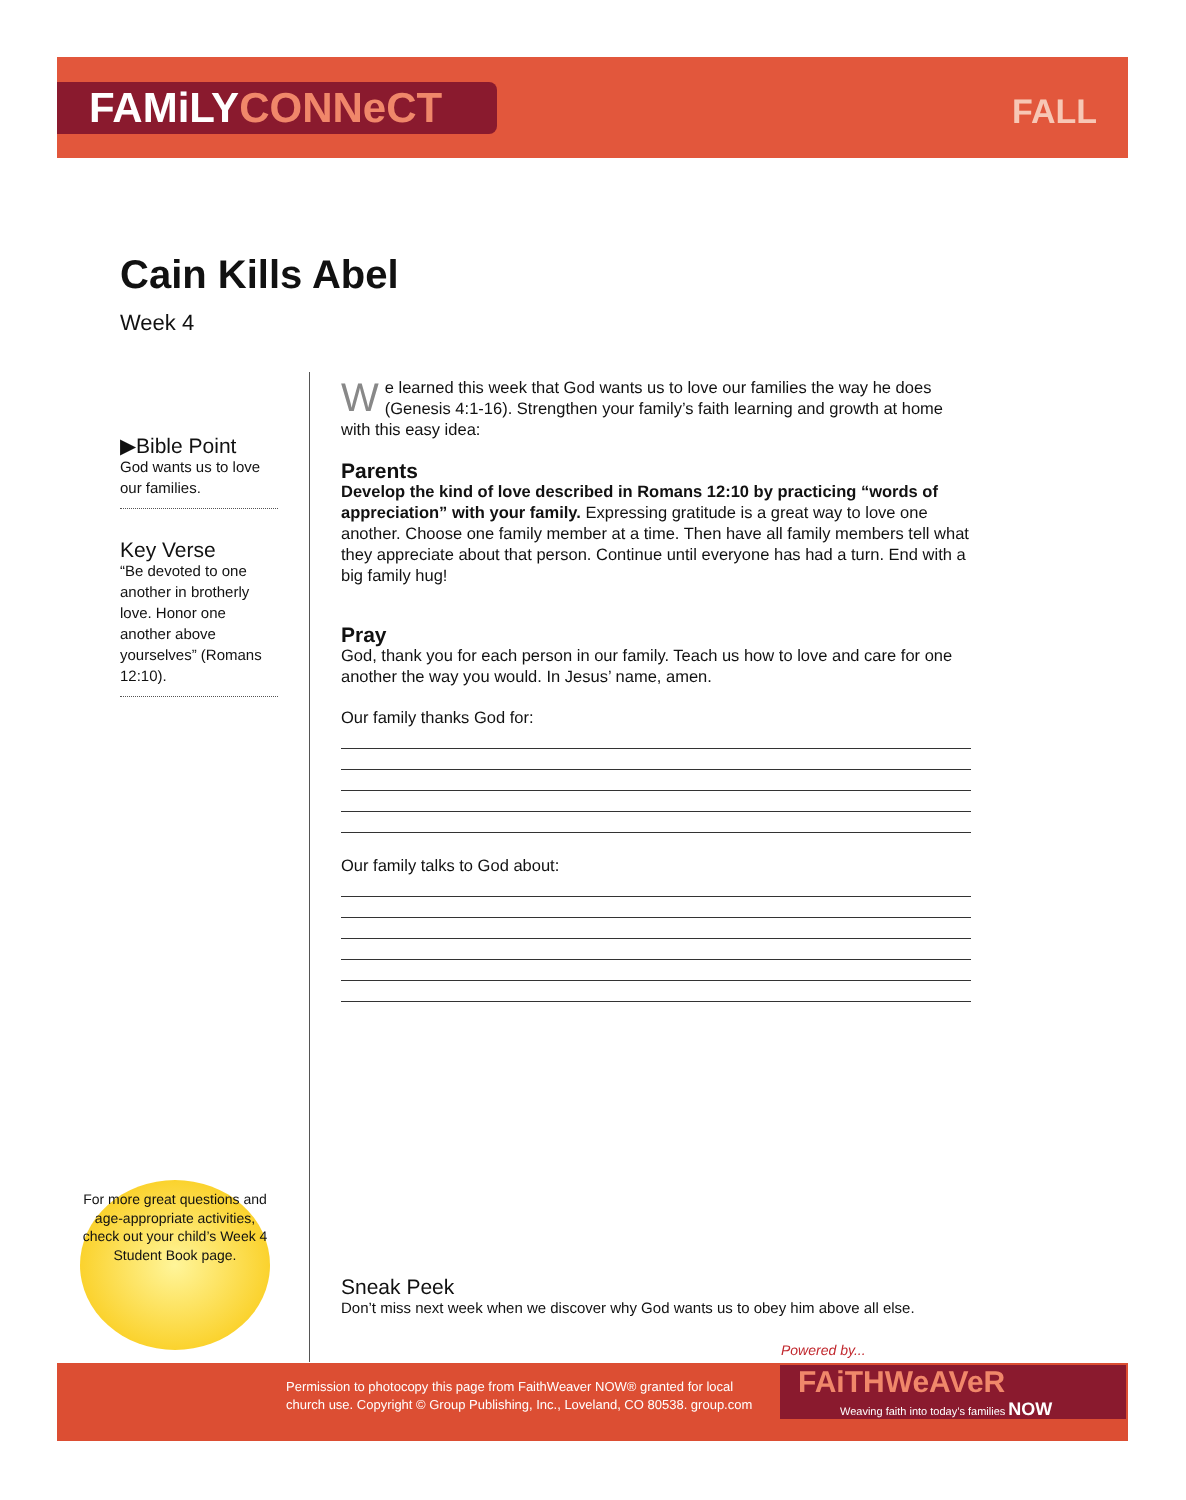FAMiLYCONNeCT FALL
Cain Kills Abel
Week 4
▶Bible Point
God wants us to love our families.
Key Verse
“Be devoted to one another in brotherly love. Honor one another above yourselves” (Romans 12:10).
We learned this week that God wants us to love our families the way he does (Genesis 4:1-16). Strengthen your family’s faith learning and growth at home with this easy idea:
Parents
Develop the kind of love described in Romans 12:10 by practicing “words of appreciation” with your family. Expressing gratitude is a great way to love one another. Choose one family member at a time. Then have all family members tell what they appreciate about that person. Continue until everyone has had a turn. End with a big family hug!
Pray
God, thank you for each person in our family. Teach us how to love and care for one another the way you would. In Jesus’ name, amen.
Our family thanks God for:
Our family talks to God about:
For more great questions and age-appropriate activities, check out your child’s Week 4 Student Book page.
Sneak Peek
Don’t miss next week when we discover why God wants us to obey him above all else.
Permission to photocopy this page from FaithWeaver NOW® granted for local
church use. Copyright © Group Publishing, Inc., Loveland, CO 80538. group.com
Powered by...
FAiTHWeAVeR
Weaving faith into today’s families NOW